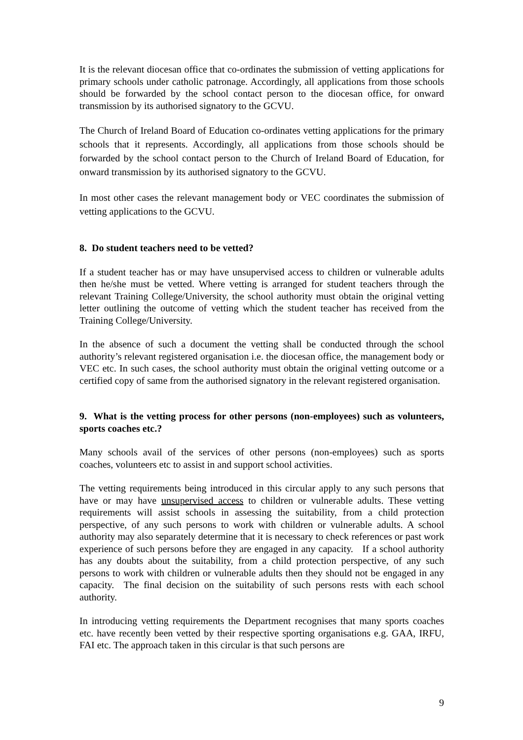It is the relevant diocesan office that co-ordinates the submission of vetting applications for primary schools under catholic patronage. Accordingly, all applications from those schools should be forwarded by the school contact person to the diocesan office, for onward transmission by its authorised signatory to the GCVU.
The Church of Ireland Board of Education co-ordinates vetting applications for the primary schools that it represents. Accordingly, all applications from those schools should be forwarded by the school contact person to the Church of Ireland Board of Education, for onward transmission by its authorised signatory to the GCVU.
In most other cases the relevant management body or VEC coordinates the submission of vetting applications to the GCVU.
8. Do student teachers need to be vetted?
If a student teacher has or may have unsupervised access to children or vulnerable adults then he/she must be vetted. Where vetting is arranged for student teachers through the relevant Training College/University, the school authority must obtain the original vetting letter outlining the outcome of vetting which the student teacher has received from the Training College/University.
In the absence of such a document the vetting shall be conducted through the school authority’s relevant registered organisation i.e. the diocesan office, the management body or VEC etc. In such cases, the school authority must obtain the original vetting outcome or a certified copy of same from the authorised signatory in the relevant registered organisation.
9. What is the vetting process for other persons (non-employees) such as volunteers, sports coaches etc.?
Many schools avail of the services of other persons (non-employees) such as sports coaches, volunteers etc to assist in and support school activities.
The vetting requirements being introduced in this circular apply to any such persons that have or may have unsupervised access to children or vulnerable adults. These vetting requirements will assist schools in assessing the suitability, from a child protection perspective, of any such persons to work with children or vulnerable adults. A school authority may also separately determine that it is necessary to check references or past work experience of such persons before they are engaged in any capacity. If a school authority has any doubts about the suitability, from a child protection perspective, of any such persons to work with children or vulnerable adults then they should not be engaged in any capacity. The final decision on the suitability of such persons rests with each school authority.
In introducing vetting requirements the Department recognises that many sports coaches etc. have recently been vetted by their respective sporting organisations e.g. GAA, IRFU, FAI etc. The approach taken in this circular is that such persons are
9